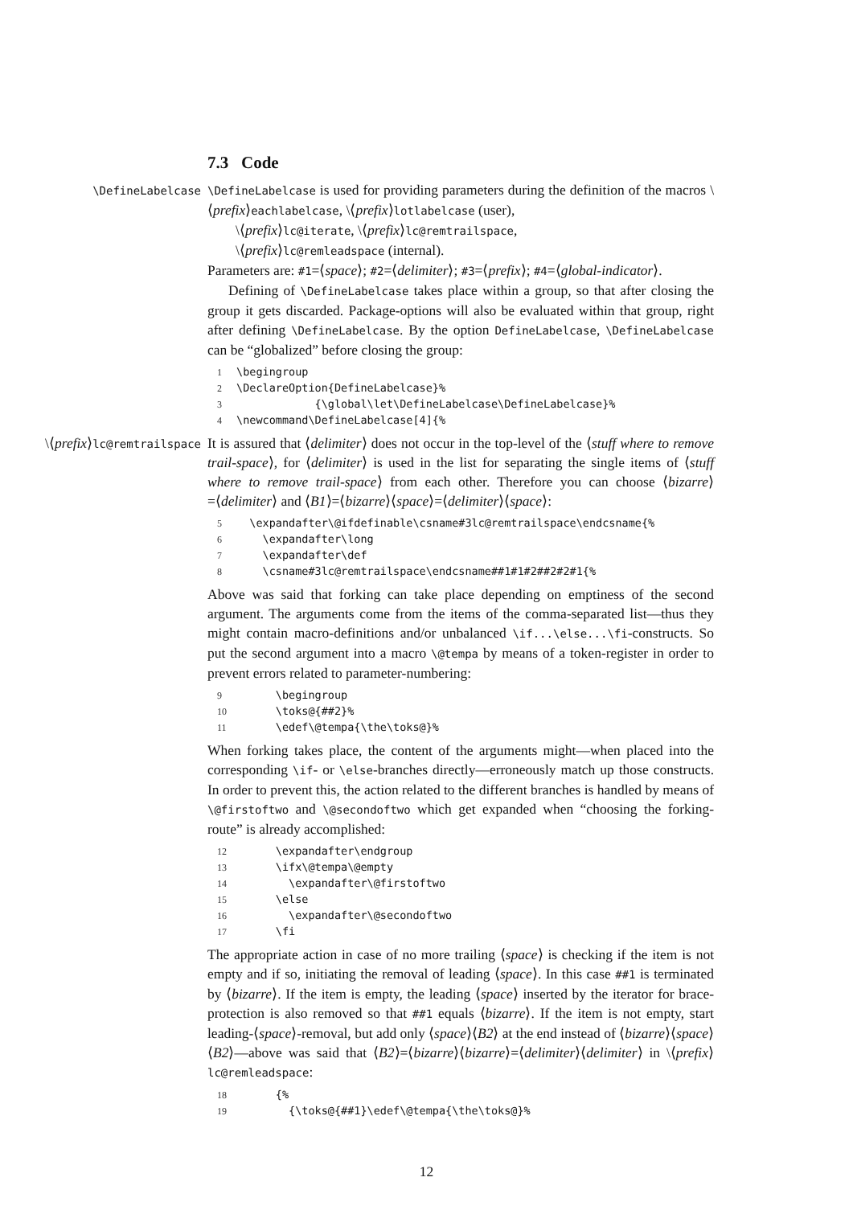7.3 Code
\DefineLabelcase \DefineLabelcase is used for providing parameters during the definition of the macros \⟨prefix⟩eachlabelcase, \⟨prefix⟩lotlabelcase (user),
\⟨prefix⟩lc@iterate, \⟨prefix⟩lc@remtrailspace,
\⟨prefix⟩lc@remleadspace (internal).
Parameters are: #1=⟨space⟩; #2=⟨delimiter⟩; #3=⟨prefix⟩; #4=⟨global-indicator⟩.
Defining of \DefineLabelcase takes place within a group, so that after closing the group it gets discarded. Package-options will also be evaluated within that group, right after defining \DefineLabelcase. By the option DefineLabelcase, \DefineLabelcase can be “globalized” before closing the group:
1\begingroup
2\DeclareOption{DefineLabelcase}%
3            {\global\let\DefineLabelcase\DefineLabelcase}%
4\newcommand\DefineLabelcase[4]{%
\⟨prefix⟩lc@remtrailspace
It is assured that ⟨delimiter⟩ does not occur in the top-level of the ⟨stuff where to remove trail-space⟩, for ⟨delimiter⟩ is used in the list for separating the single items of ⟨stuff where to remove trail-space⟩ from each other. Therefore you can choose ⟨bizarre⟩=⟨delimiter⟩ and ⟨B1⟩=⟨bizarre⟩⟨space⟩=⟨delimiter⟩⟨space⟩:
5  \expandafter\@ifdefinable\csname#3lc@remtrailspace\endcsname{%
6    \expandafter\long
7    \expandafter\def
8    \csname#3lc@remtrailspace\endcsname##1#1#2##2#2#1{%
Above was said that forking can take place depending on emptiness of the second argument. The arguments come from the items of the comma-separated list—thus they might contain macro-definitions and/or unbalanced \if...\else...\fi-constructs. So put the second argument into a macro \@tempa by means of a token-register in order to prevent errors related to parameter-numbering:
9      \begingroup
10      \toks@{##2}%
11      \edef\@tempa{\the\toks@}%
When forking takes place, the content of the arguments might—when placed into the corresponding \if- or \else-branches directly—erroneously match up those constructs. In order to prevent this, the action related to the different branches is handled by means of \@firstoftwo and \@secondoftwo which get expanded when “choosing the forking-route” is already accomplished:
12      \expandafter\endgroup
13      \ifx\@tempa\@empty
14        \expandafter\@firstoftwo
15      \else
16        \expandafter\@secondoftwo
17      \fi
The appropriate action in case of no more trailing ⟨space⟩ is checking if the item is not empty and if so, initiating the removal of leading ⟨space⟩. In this case ##1 is terminated by ⟨bizarre⟩. If the item is empty, the leading ⟨space⟩ inserted by the iterator for brace-protection is also removed so that ##1 equals ⟨bizarre⟩. If the item is not empty, start leading-⟨space⟩-removal, but add only ⟨space⟩⟨B2⟩ at the end instead of ⟨bizarre⟩⟨space⟩⟨B2⟩—above was said that ⟨B2⟩=⟨bizarre⟩⟨bizarre⟩=⟨delimiter⟩⟨delimiter⟩ in \⟨prefix⟩lc@remleadspace:
18      {%
19        {\toks@{##1}\edef\@tempa{\the\toks@}%
12